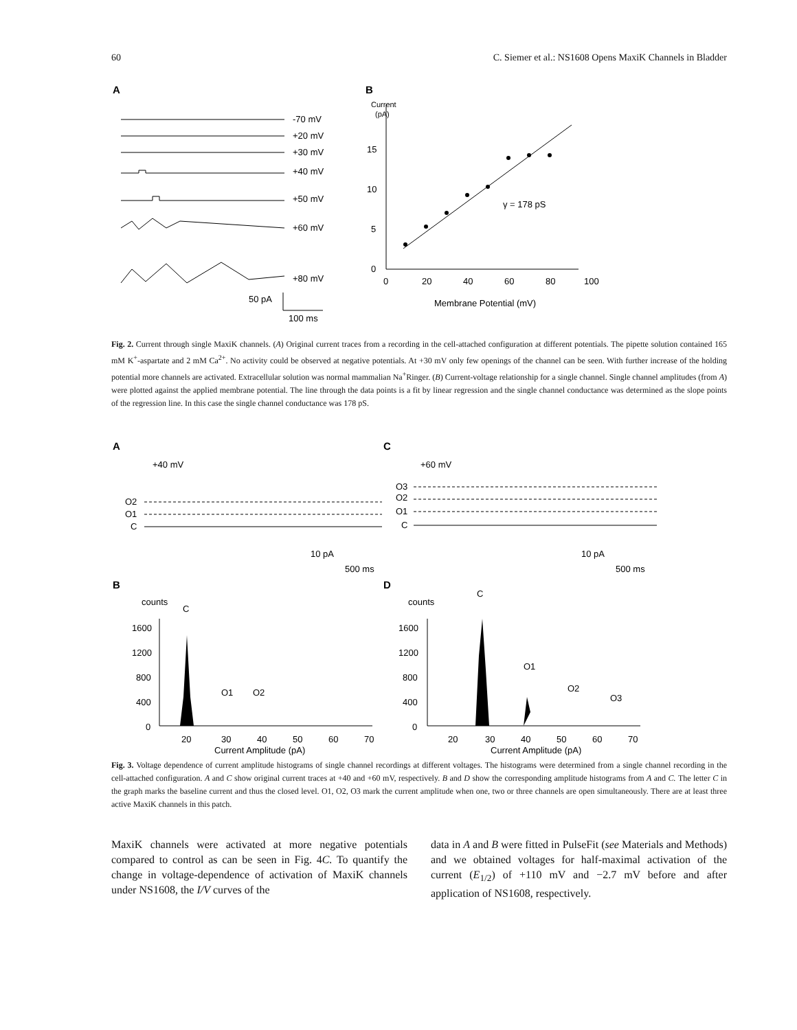60 C. Siemer et al.: NS1608 Opens MaxiK Channels in Bladder
A
B
-70 mV
+20 mV
+30 mV
+40 mV
+50 mV
+60 mV
+80 mV
50 pA
100 ms
Current
(pA)
15
10
5
0
0
20
40
60
80
100
Membrane Potential (mV)
γ = 178 pS
Fig. 2. Current through single MaxiK channels. (A) Original current traces from a recording in the cell-attached configuration at different potentials. The pipette solution contained 165 mM K<sup>+</sup>-aspartate and 2 mM Ca<sup>2+</sup>. No activity could be observed at negative potentials. At +30 mV only few openings of the channel can be seen. With further increase of the holding potential more channels are activated. Extracellular solution was normal mammalian Na<sup>+</sup>Ringer. (B) Current-voltage relationship for a single channel. Single channel amplitudes (from A) were plotted against the applied membrane potential. The line through the data points is a fit by linear regression and the single channel conductance was determined as the slope points of the regression line. In this case the single channel conductance was 178 pS.
A
C
+40 mV
+60 mV
O2
O1
C
O3
O2
O1
C
10 pA
500 ms
10 pA
500 ms
B
D
counts
counts
C
C
O1
O2
O3
O1
O2
1600
1200
800
400
0
1600
1200
800
400
0
20
30
40
50
60
70
20
30
40
50
60
70
Current Amplitude (pA)
Current Amplitude (pA)
Fig. 3. Voltage dependence of current amplitude histograms of single channel recordings at different voltages. The histograms were determined from a single channel recording in the cell-attached configuration. A and C show original current traces at +40 and +60 mV, respectively. B and D show the corresponding amplitude histograms from A and C. The letter C in the graph marks the baseline current and thus the closed level. O1, O2, O3 mark the current amplitude when one, two or three channels are open simultaneously. There are at least three active MaxiK channels in this patch.
MaxiK channels were activated at more negative potentials compared to control as can be seen in Fig. 4C. To quantify the change in voltage-dependence of activation of MaxiK channels under NS1608, the I/V curves of the
data in A and B were fitted in PulseFit (see Materials and Methods) and we obtained voltages for half-maximal activation of the current (E<sub>1/2</sub>) of +110 mV and −2.7 mV before and after application of NS1608, respectively.